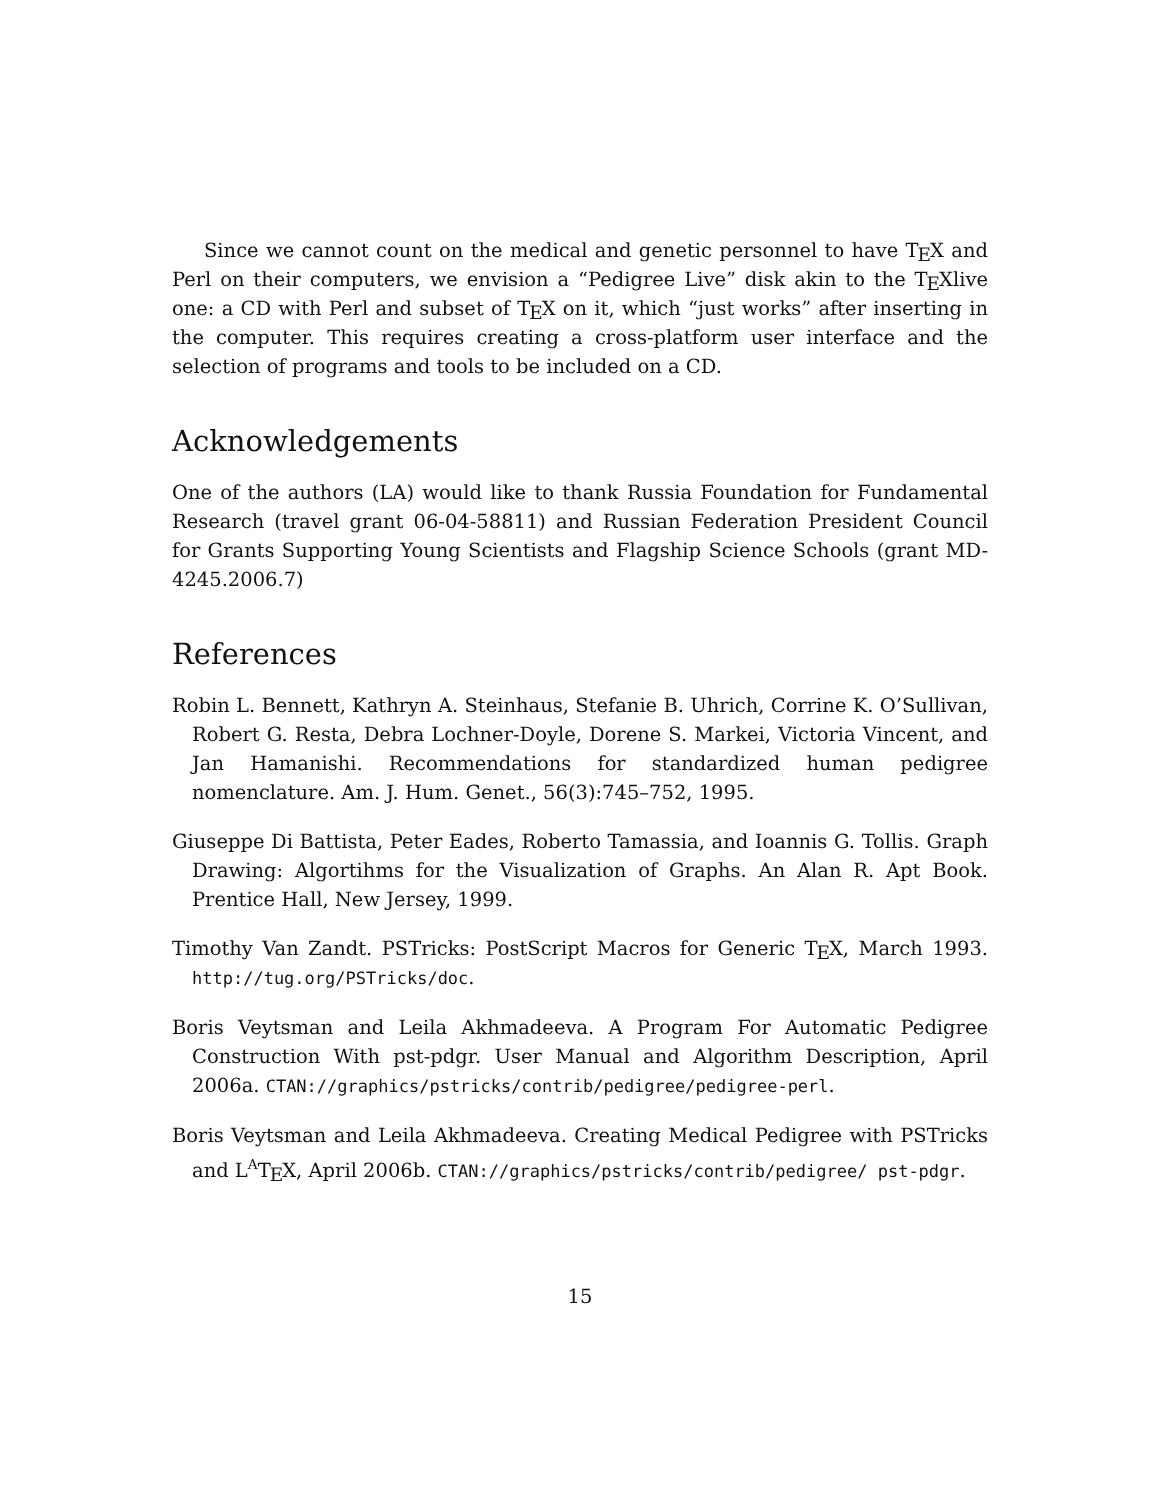Since we cannot count on the medical and genetic personnel to have TEX and Perl on their computers, we envision a “Pedigree Live” disk akin to the TEXlive one: a CD with Perl and subset of TEX on it, which “just works” after inserting in the computer. This requires creating a cross-platform user interface and the selection of programs and tools to be included on a CD.
Acknowledgements
One of the authors (LA) would like to thank Russia Foundation for Fundamental Research (travel grant 06-04-58811) and Russian Federation President Council for Grants Supporting Young Scientists and Flagship Science Schools (grant MD-4245.2006.7)
References
Robin L. Bennett, Kathryn A. Steinhaus, Stefanie B. Uhrich, Corrine K. O’Sullivan, Robert G. Resta, Debra Lochner-Doyle, Dorene S. Markei, Victoria Vincent, and Jan Hamanishi. Recommendations for standardized human pedigree nomenclature. Am. J. Hum. Genet., 56(3):745–752, 1995.
Giuseppe Di Battista, Peter Eades, Roberto Tamassia, and Ioannis G. Tollis. Graph Drawing: Algortihms for the Visualization of Graphs. An Alan R. Apt Book. Prentice Hall, New Jersey, 1999.
Timothy Van Zandt. PSTricks: PostScript Macros for Generic TEX, March 1993. http://tug.org/PSTricks/doc.
Boris Veytsman and Leila Akhmadeeva. A Program For Automatic Pedigree Construction With pst-pdgr. User Manual and Algorithm Description, April 2006a. CTAN://graphics/pstricks/contrib/pedigree/pedigree-perl.
Boris Veytsman and Leila Akhmadeeva. Creating Medical Pedigree with PSTricks and L<sup>A</sup>TEX, April 2006b. CTAN://graphics/pstricks/contrib/pedigree/ pst-pdgr.
15